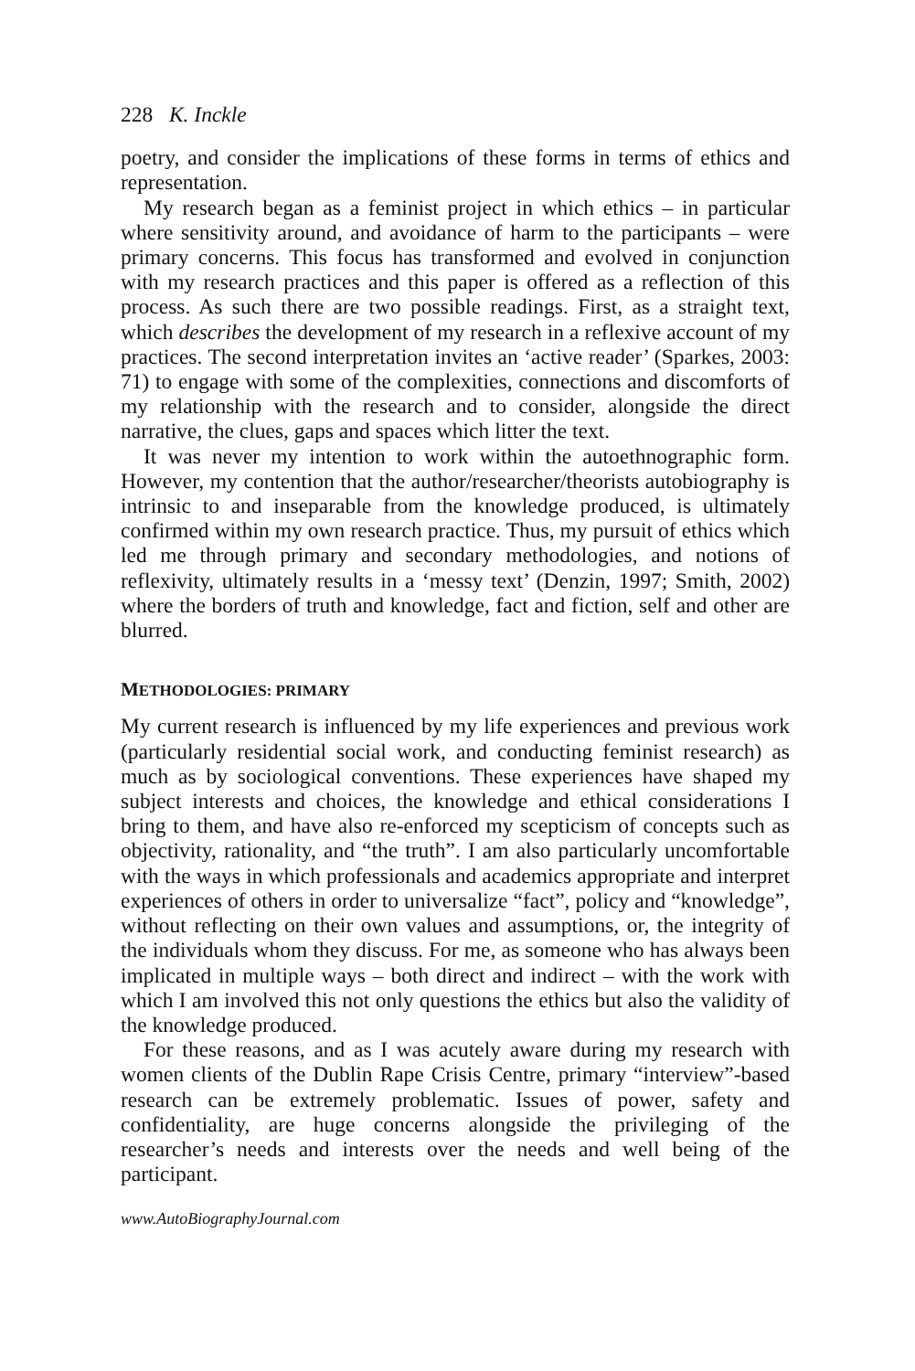228 K. Inckle
poetry, and consider the implications of these forms in terms of ethics and representation.
My research began as a feminist project in which ethics – in particular where sensitivity around, and avoidance of harm to the participants – were primary concerns. This focus has transformed and evolved in conjunction with my research practices and this paper is offered as a reflection of this process. As such there are two possible readings. First, as a straight text, which describes the development of my research in a reflexive account of my practices. The second interpretation invites an ‘active reader’ (Sparkes, 2003: 71) to engage with some of the complexities, connections and discomforts of my relationship with the research and to consider, alongside the direct narrative, the clues, gaps and spaces which litter the text.
It was never my intention to work within the autoethnographic form. However, my contention that the author/researcher/theorists autobiography is intrinsic to and inseparable from the knowledge produced, is ultimately confirmed within my own research practice. Thus, my pursuit of ethics which led me through primary and secondary methodologies, and notions of reflexivity, ultimately results in a ‘messy text’ (Denzin, 1997; Smith, 2002) where the borders of truth and knowledge, fact and fiction, self and other are blurred.
METHODOLOGIES: PRIMARY
My current research is influenced by my life experiences and previous work (particularly residential social work, and conducting feminist research) as much as by sociological conventions. These experiences have shaped my subject interests and choices, the knowledge and ethical considerations I bring to them, and have also re-enforced my scepticism of concepts such as objectivity, rationality, and “the truth”. I am also particularly uncomfortable with the ways in which professionals and academics appropriate and interpret experiences of others in order to universalize “fact”, policy and “knowledge”, without reflecting on their own values and assumptions, or, the integrity of the individuals whom they discuss. For me, as someone who has always been implicated in multiple ways – both direct and indirect – with the work with which I am involved this not only questions the ethics but also the validity of the knowledge produced.
For these reasons, and as I was acutely aware during my research with women clients of the Dublin Rape Crisis Centre, primary “interview”-based research can be extremely problematic. Issues of power, safety and confidentiality, are huge concerns alongside the privileging of the researcher’s needs and interests over the needs and well being of the participant.
www.AutoBiographyJournal.com